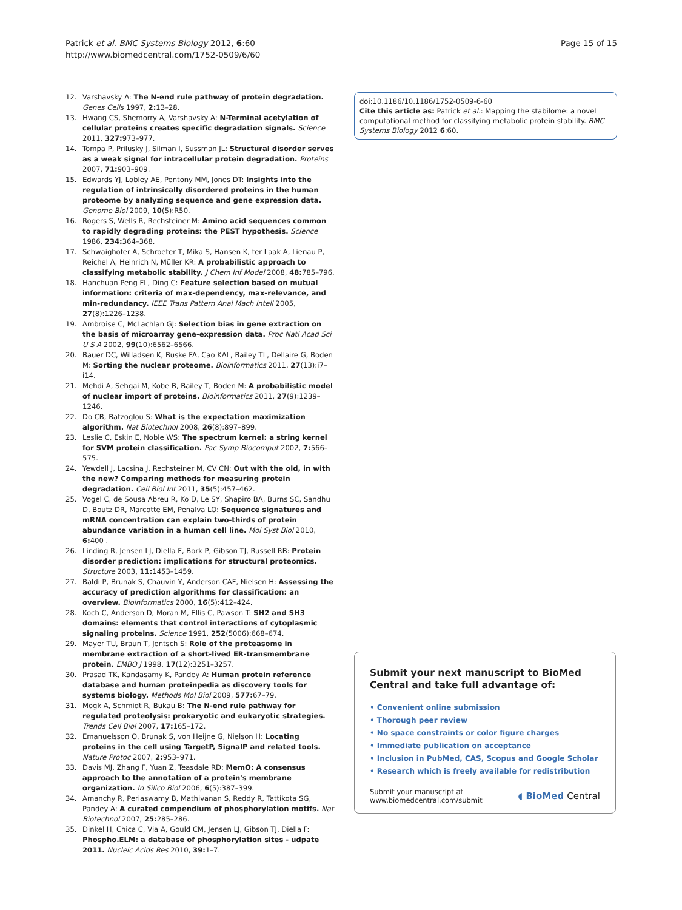Patrick et al. BMC Systems Biology 2012, 6:60
http://www.biomedcentral.com/1752-0509/6/60
Page 15 of 15
12. Varshavsky A: The N-end rule pathway of protein degradation. Genes Cells 1997, 2: 13–28.
13. Hwang CS, Shemorry A, Varshavsky A: N-Terminal acetylation of cellular proteins creates specific degradation signals. Science 2011, 327: 973–977.
14. Tompa P, Prilusky J, Silman I, Sussman JL: Structural disorder serves as a weak signal for intracellular protein degradation. Proteins 2007, 71: 903–909.
15. Edwards YJ, Lobley AE, Pentony MM, Jones DT: Insights into the regulation of intrinsically disordered proteins in the human proteome by analyzing sequence and gene expression data. Genome Biol 2009, 10(5):R50.
16. Rogers S, Wells R, Rechsteiner M: Amino acid sequences common to rapidly degrading proteins: the PEST hypothesis. Science 1986, 234: 364–368.
17. Schwaighofer A, Schroeter T, Mika S, Hansen K, ter Laak A, Lienau P, Reichel A, Heinrich N, Müller KR: A probabilistic approach to classifying metabolic stability. J Chem Inf Model 2008, 48: 785–796.
18. Hanchuan Peng FL, Ding C: Feature selection based on mutual information: criteria of max-dependency, max-relevance, and min-redundancy. IEEE Trans Pattern Anal Mach Intell 2005, 27(8):1226–1238.
19. Ambroise C, McLachlan GJ: Selection bias in gene extraction on the basis of microarray gene-expression data. Proc Natl Acad Sci U S A 2002, 99(10):6562–6566.
20. Bauer DC, Willadsen K, Buske FA, Cao KAL, Bailey TL, Dellaire G, Boden M: Sorting the nuclear proteome. Bioinformatics 2011, 27(13):i7–i14.
21. Mehdi A, Sehgai M, Kobe B, Bailey T, Boden M: A probabilistic model of nuclear import of proteins. Bioinformatics 2011, 27(9):1239–1246.
22. Do CB, Batzoglou S: What is the expectation maximization algorithm. Nat Biotechnol 2008, 26(8):897–899.
23. Leslie C, Eskin E, Noble WS: The spectrum kernel: a string kernel for SVM protein classification. Pac Symp Biocomput 2002, 7: 566–575.
24. Yewdell J, Lacsina J, Rechsteiner M, CV CN: Out with the old, in with the new? Comparing methods for measuring protein degradation. Cell Biol Int 2011, 35(5):457–462.
25. Vogel C, de Sousa Abreu R, Ko D, Le SY, Shapiro BA, Burns SC, Sandhu D, Boutz DR, Marcotte EM, Penalva LO: Sequence signatures and mRNA concentration can explain two-thirds of protein abundance variation in a human cell line. Mol Syst Biol 2010, 6: 400 .
26. Linding R, Jensen LJ, Diella F, Bork P, Gibson TJ, Russell RB: Protein disorder prediction: implications for structural proteomics. Structure 2003, 11: 1453–1459.
27. Baldi P, Brunak S, Chauvin Y, Anderson CAF, Nielsen H: Assessing the accuracy of prediction algorithms for classification: an overview. Bioinformatics 2000, 16(5):412–424.
28. Koch C, Anderson D, Moran M, Ellis C, Pawson T: SH2 and SH3 domains: elements that control interactions of cytoplasmic signaling proteins. Science 1991, 252(5006):668–674.
29. Mayer TU, Braun T, Jentsch S: Role of the proteasome in membrane extraction of a short-lived ER-transmembrane protein. EMBO J 1998, 17(12):3251–3257.
30. Prasad TK, Kandasamy K, Pandey A: Human protein reference database and human proteinpedia as discovery tools for systems biology. Methods Mol Biol 2009, 577: 67–79.
31. Mogk A, Schmidt R, Bukau B: The N-end rule pathway for regulated proteolysis: prokaryotic and eukaryotic strategies. Trends Cell Biol 2007, 17: 165–172.
32. Emanuelsson O, Brunak S, von Heijne G, Nielson H: Locating proteins in the cell using TargetP, SignalP and related tools. Nature Protoc 2007, 2: 953–971.
33. Davis MJ, Zhang F, Yuan Z, Teasdale RD: MemO: A consensus approach to the annotation of a protein's membrane organization. In Silico Biol 2006, 6(5):387–399.
34. Amanchy R, Periaswamy B, Mathivanan S, Reddy R, Tattikota SG, Pandey A: A curated compendium of phosphorylation motifs. Nat Biotechnol 2007, 25: 285–286.
35. Dinkel H, Chica C, Via A, Gould CM, Jensen LJ, Gibson TJ, Diella F: Phospho.ELM: a database of phosphorylation sites - udpate 2011. Nucleic Acids Res 2010, 39: 1–7.
doi:10.1186/10.1186/1752-0509-6-60
Cite this article as: Patrick et al.: Mapping the stabilome: a novel computational method for classifying metabolic protein stability. BMC Systems Biology 2012 6:60.
Submit your next manuscript to BioMed Central and take full advantage of:
• Convenient online submission
• Thorough peer review
• No space constraints or color figure charges
• Immediate publication on acceptance
• Inclusion in PubMed, CAS, Scopus and Google Scholar
• Research which is freely available for redistribution
Submit your manuscript at
www.biomedcentral.com/submit
◖ BioMed Central